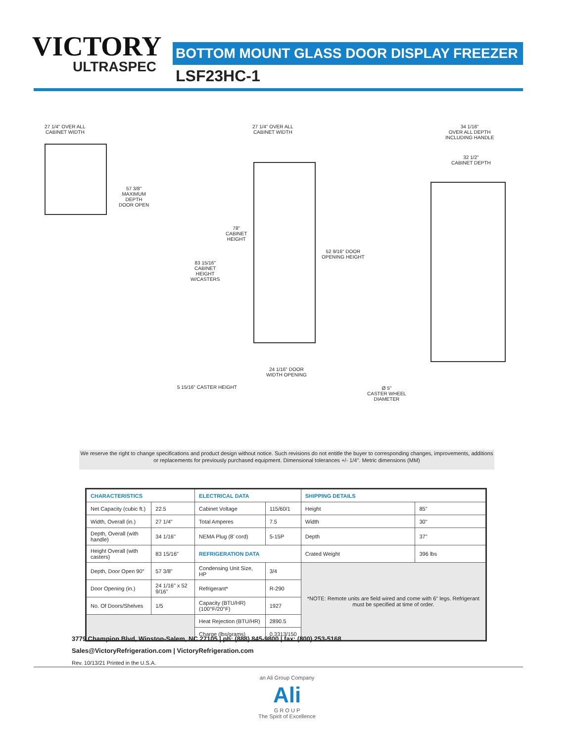VICTORY
ULTRASPEC
BOTTOM MOUNT GLASS DOOR DISPLAY FREEZER
LSF23HC-1
27 1/4" OVER ALL
CABINET WIDTH
57 3/8"
MAXIMUM
DEPTH
DOOR OPEN
27 1/4" OVER ALL
CABINET WIDTH
78"
CABINET
HEIGHT
83 15/16"
CABINET
HEIGHT
W/CASTERS
52 9/16" DOOR
OPENING HEIGHT
24 1/16" DOOR
WIDTH OPENING
5 15/16" CASTER HEIGHT
34 1/16"
OVER ALL DEPTH
INCLUDING HANDLE
32 1/2"
CABINET DEPTH
Ø 5"
CASTER WHEEL
DIAMETER
We reserve the right to change specifications and product design without notice. Such revisions do not entitle the buyer to corresponding changes, improvements, additions or replacements for previously purchased equipment. Dimensional tolerances +/- 1/4". Metric dimensions (MM)
| CHARACTERISTICS | | ELECTRICAL DATA | | SHIPPING DETAILS | |
| --- | --- | --- | --- | --- | --- |
| Net Capacity (cubic ft.) | 22.5 | Cabinet Voltage | 115/60/1 | Height | 85" |
| Width, Overall (in.) | 27 1/4" | Total Amperes | 7.5 | Width | 30" |
| Depth, Overall (with handle) | 34 1/16" | NEMA Plug (8' cord) | 5-15P | Depth | 37" |
| Height Overall (with casters) | 83 15/16" | REFRIGERATION DATA | | Crated Weight | 396 lbs |
| Depth, Door Open 90° | 57 3/8" | Condensing Unit Size, HP | 3/4 | *NOTE: Remote units are field wired and come with 6" legs. Refrigerant must be specified at time of order. | |
| Door Opening (in.) | 24 1/16" x 52 9/16" | Refrigerant* | R-290 | | |
| No. Of Doors/Shelves | 1/5 | Capacity (BTU/HR) (100°F/20°F) | 1927 | | |
| | | Heat Rejection (BTU/HR) | 2890.5 | | |
| | | Charge (lbs/grams) | 0.3313/150 | | |
3779 Champion Blvd, Winston-Salem, NC 27105 | ph: (888) 845-9800 | fax: (800) 253-5168
Sales@VictoryRefrigeration.com | VictoryRefrigeration.com
Rev. 10/13/21 Printed in the U.S.A.
an Ali Group Company
Ali
G R O U P
The Spirit of Excellence